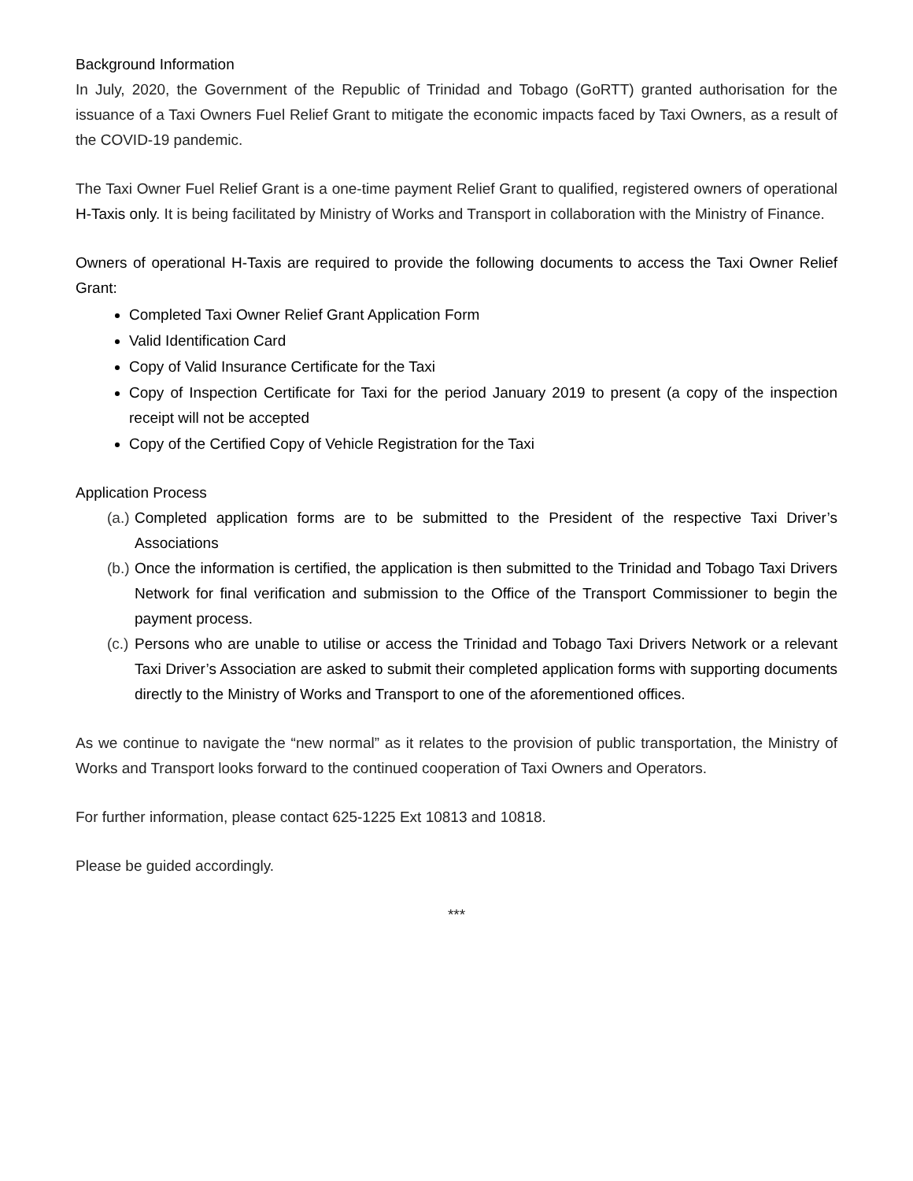Background Information
In July, 2020, the Government of the Republic of Trinidad and Tobago (GoRTT) granted authorisation for the issuance of a Taxi Owners Fuel Relief Grant to mitigate the economic impacts faced by Taxi Owners, as a result of the COVID-19 pandemic.
The Taxi Owner Fuel Relief Grant is a one-time payment Relief Grant to qualified, registered owners of operational H-Taxis only. It is being facilitated by Ministry of Works and Transport in collaboration with the Ministry of Finance.
Owners of operational H-Taxis are required to provide the following documents to access the Taxi Owner Relief Grant:
Completed Taxi Owner Relief Grant Application Form
Valid Identification Card
Copy of Valid Insurance Certificate for the Taxi
Copy of Inspection Certificate for Taxi for the period January 2019 to present (a copy of the inspection receipt will not be accepted
Copy of the Certified Copy of Vehicle Registration for the Taxi
Application Process
(a.) Completed application forms are to be submitted to the President of the respective Taxi Driver’s Associations
(b.) Once the information is certified, the application is then submitted to the Trinidad and Tobago Taxi Drivers Network for final verification and submission to the Office of the Transport Commissioner to begin the payment process.
(c.) Persons who are unable to utilise or access the Trinidad and Tobago Taxi Drivers Network or a relevant Taxi Driver’s Association are asked to submit their completed application forms with supporting documents directly to the Ministry of Works and Transport to one of the aforementioned offices.
As we continue to navigate the “new normal” as it relates to the provision of public transportation, the Ministry of Works and Transport looks forward to the continued cooperation of Taxi Owners and Operators.
For further information, please contact 625-1225 Ext 10813 and 10818.
Please be guided accordingly.
***